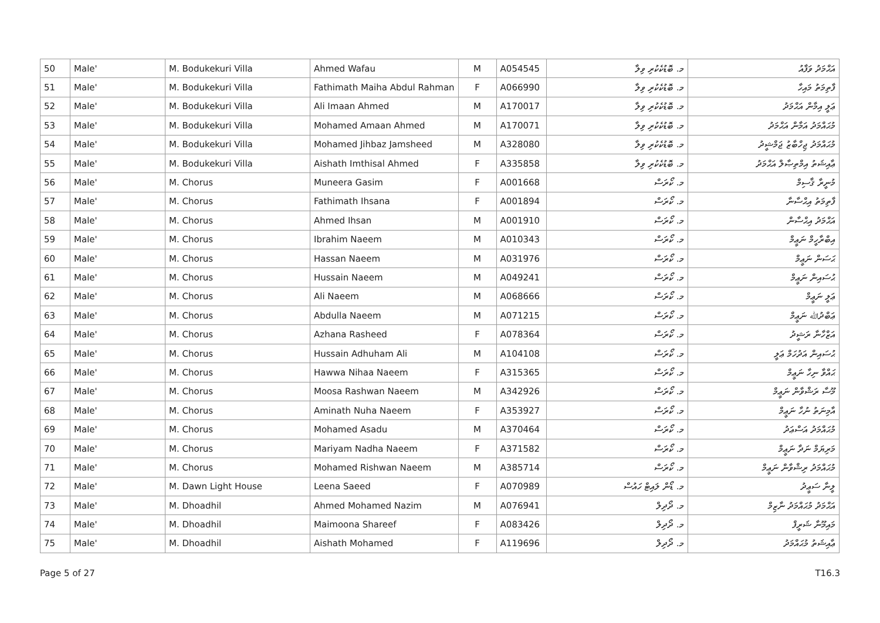| 50 | Male' | M. Bodukekuri Villa | Ahmed Wafau | M | A054545 | މ. ބޮޑުކެކުރި ވިލާ | އަޙްމަދު ވަފާއު |
| 51 | Male' | M. Bodukekuri Villa | Fathimath Maiha Abdul Rahman | F | A066990 | މ. ބޮޑުކެކުރި ވިލާ | ފާތިމަތު މައިހާ |
| 52 | Male' | M. Bodukekuri Villa | Ali Imaan Ahmed | M | A170017 | މ. ބޮޑުކެކުރި ވިލާ | ޢަލީ އިމާން އަޙްމަދު |
| 53 | Male' | M. Bodukekuri Villa | Mohamed Amaan Ahmed | M | A170071 | މ. ބޮޑުކެކުރި ވިލާ | މުޙައްމަދު އަމާން އަޙްމަދު |
| 54 | Male' | M. Bodukekuri Villa | Mohamed Jihbaz Jamsheed | M | A328080 | މ. ބޮޑުކެކުރި ވިލާ | މުޙައްމަދު ޖިހްބާޒު ޖަމްޝީދު |
| 55 | Male' | M. Bodukekuri Villa | Aishath Imthisal Ahmed | F | A335858 | މ. ބޮޑުކެކުރި ވިލާ | ޢާއިޝަތު އިމްތިޞާލް އަޙްމަދު |
| 56 | Male' | M. Chorus | Muneera Gasim | F | A001668 | މ. ކޯރަސް | މުނީރާ ޤާސިމް |
| 57 | Male' | M. Chorus | Fathimath Ihsana | F | A001894 | މ. ކޯރަސް | ފާތިމަތު އިޙްސާނާ |
| 58 | Male' | M. Chorus | Ahmed Ihsan | M | A001910 | މ. ކޯރަސް | އަޙްމަދު އިޙްސާން |
| 59 | Male' | M. Chorus | Ibrahim Naeem | M | A010343 | މ. ކޯރަސް | އިބްރާހީމް ނަޢީމް |
| 60 | Male' | M. Chorus | Hassan Naeem | M | A031976 | މ. ކޯރަސް | ޙަސަން ނަޢީމް |
| 61 | Male' | M. Chorus | Hussain Naeem | M | A049241 | މ. ކޯރަސް | ޙުސައިން ނަޢީމް |
| 62 | Male' | M. Chorus | Ali Naeem | M | A068666 | މ. ކޯރަސް | ޢަލީ ނަޢީމް |
| 63 | Male' | M. Chorus | Abdulla Naeem | M | A071215 | މ. ކޯރަސް | ޢަބްދުﷲ ނަޢީމް |
| 64 | Male' | M. Chorus | Azhana Rasheed | F | A078364 | މ. ކޯރަސް | އަޒްހާނާ ރަޝީދު |
| 65 | Male' | M. Chorus | Hussain Adhuham Ali | M | A104108 | މ. ކޯރަސް | ޙުސައިން އަދުހަމް ޢަލީ |
| 66 | Male' | M. Chorus | Hawwa Nihaa Naeem | F | A315365 | މ. ކޯރަސް | ޙައްވާ ނިހާ ނަޢީމް |
| 67 | Male' | M. Chorus | Moosa Rashwan Naeem | M | A342926 | މ. ކޯރަސް | މޫސާ ރަޝްވާން ނަޢީމް |
| 68 | Male' | M. Chorus | Aminath Nuha Naeem | F | A353927 | މ. ކޯރަސް | އާމިނަތު ނުހާ ނަޢީމް |
| 69 | Male' | M. Chorus | Mohamed Asadu | M | A370464 | މ. ކޯރަސް | މުޙައްމަދު އަސްޢަދު |
| 70 | Male' | M. Chorus | Mariyam Nadha Naeem | F | A371582 | މ. ކޯރަސް | މަރިޔަމް ނަދާ ނަޢީމް |
| 71 | Male' | M. Chorus | Mohamed Rishwan Naeem | M | A385714 | މ. ކޯރަސް | މުޙައްމަދު ރިޝްވާން ނަޢީމް |
| 72 | Male' | M. Dawn Light House | Leena Saeed | F | A070989 | މ. ޑޯން ލައިޓް ހައުސް | ލީނާ ސަޢީދު |
| 73 | Male' | M. Dhoadhil | Ahmed Mohamed Nazim | M | A076941 | މ. ދޯދިލް | އަޙްމަދު މުޙައްމަދު ނާޒިމް |
| 74 | Male' | M. Dhoadhil | Maimoona Shareef | F | A083426 | މ. ދޯދިލް | މައިމޫނާ ޝަރީފް |
| 75 | Male' | M. Dhoadhil | Aishath Mohamed | F | A119696 | މ. ދޯދިލް | ޢާއިޝަތު މުޙައްމަދު |
Page 5 of 27 T16.3